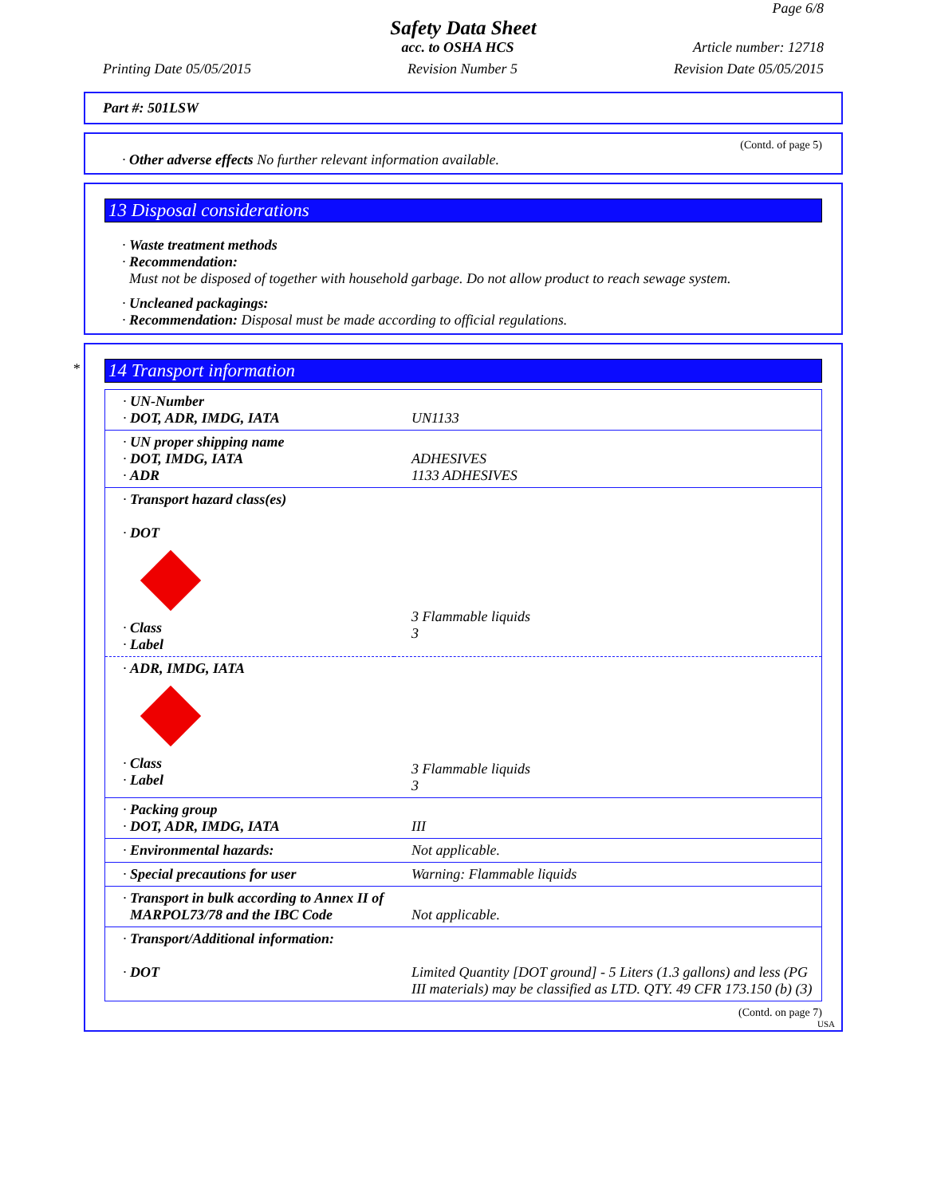Page 6/8
Safety Data Sheet
acc. to OSHA HCS Article number: 12718
Printing Date 05/05/2015 Revision Number 5 Revision Date 05/05/2015
Part #: 501LSW
(Contd. of page 5)
· Other adverse effects No further relevant information available.
13 Disposal considerations
· Waste treatment methods
· Recommendation:
Must not be disposed of together with household garbage. Do not allow product to reach sewage system.
· Uncleaned packagings:
· Recommendation: Disposal must be made according to official regulations.
*
14 Transport information
| · UN-Number · DOT, ADR, IMDG, IATA | UN1133 |
| · UN proper shipping name · DOT, IMDG, IATA · ADR | ADHESIVES 1133 ADHESIVES |
| · Transport hazard class(es) · DOT · Class · Label | 3 Flammable liquids 3 |
| · ADR, IMDG, IATA · Class · Label | 3 Flammable liquids 3 |
| · Packing group · DOT, ADR, IMDG, IATA | III |
| · Environmental hazards: | Not applicable. |
| · Special precautions for user | Warning: Flammable liquids |
| · Transport in bulk according to Annex II of MARPOL73/78 and the IBC Code | Not applicable. |
| · Transport/Additional information: · DOT | Limited Quantity [DOT ground] - 5 Liters (1.3 gallons) and less (PG III materials) may be classified as LTD. QTY. 49 CFR 173.150 (b) (3) |
(Contd. on page 7)
USA